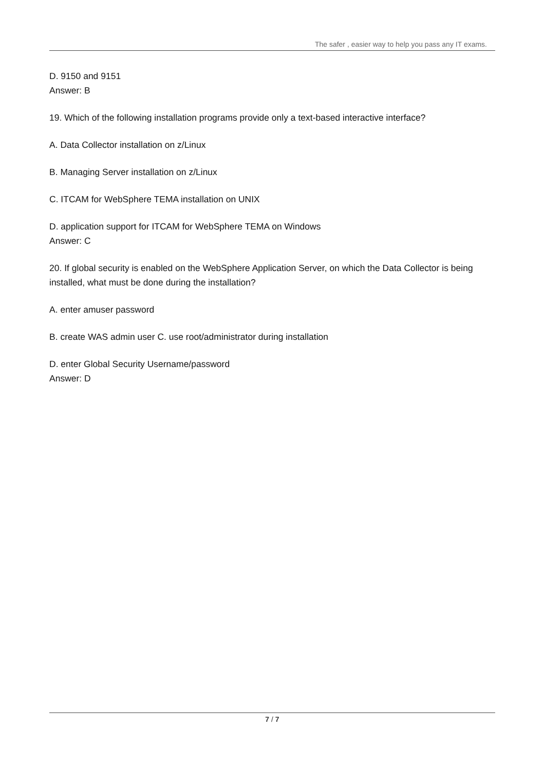The safer , easier way to help you pass any IT exams.
D. 9150 and 9151
Answer: B
19. Which of the following installation programs provide only a text-based interactive interface?
A. Data Collector installation on z/Linux
B. Managing Server installation on z/Linux
C. ITCAM for WebSphere TEMA installation on UNIX
D. application support for ITCAM for WebSphere TEMA on Windows
Answer: C
20. If global security is enabled on the WebSphere Application Server, on which the Data Collector is being installed, what must be done during the installation?
A. enter amuser password
B. create WAS admin user C. use root/administrator during installation
D. enter Global Security Username/password
Answer: D
7 / 7